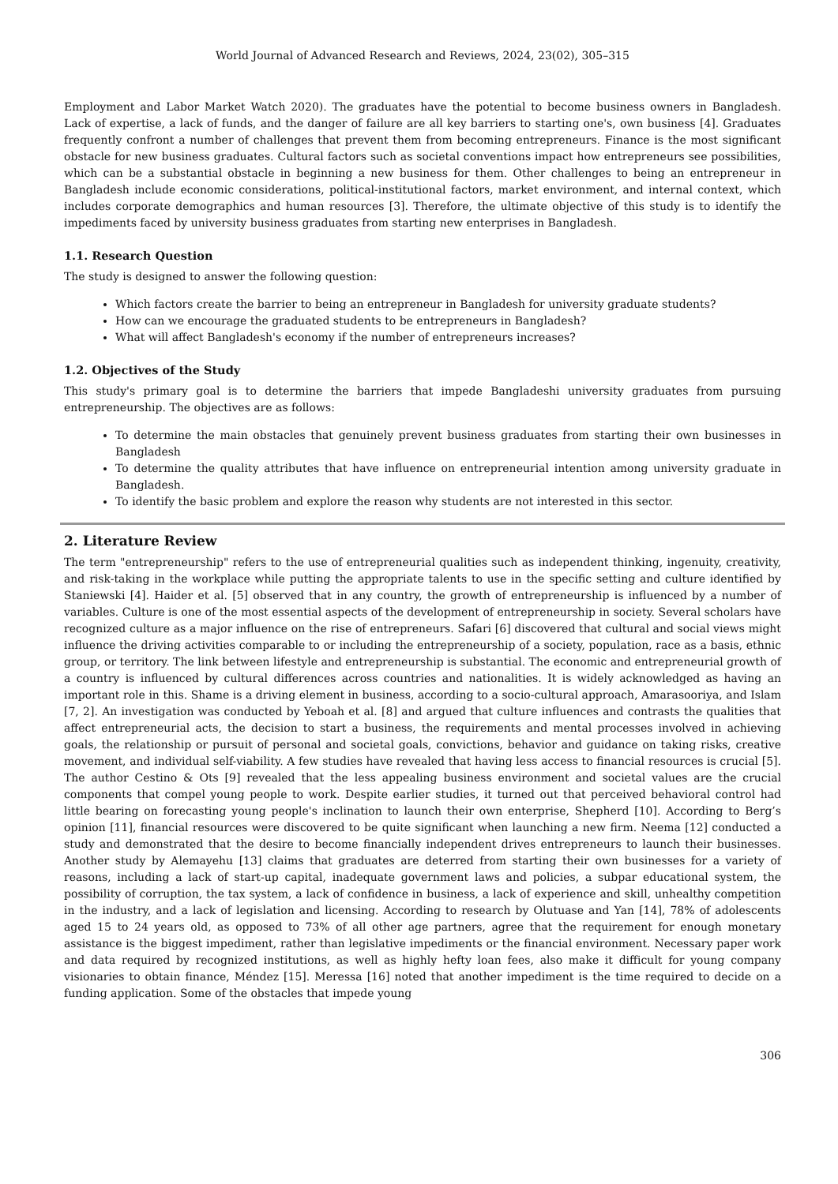World Journal of Advanced Research and Reviews, 2024, 23(02), 305–315
Employment and Labor Market Watch 2020). The graduates have the potential to become business owners in Bangladesh. Lack of expertise, a lack of funds, and the danger of failure are all key barriers to starting one's, own business [4]. Graduates frequently confront a number of challenges that prevent them from becoming entrepreneurs. Finance is the most significant obstacle for new business graduates. Cultural factors such as societal conventions impact how entrepreneurs see possibilities, which can be a substantial obstacle in beginning a new business for them. Other challenges to being an entrepreneur in Bangladesh include economic considerations, political-institutional factors, market environment, and internal context, which includes corporate demographics and human resources [3]. Therefore, the ultimate objective of this study is to identify the impediments faced by university business graduates from starting new enterprises in Bangladesh.
1.1. Research Question
The study is designed to answer the following question:
Which factors create the barrier to being an entrepreneur in Bangladesh for university graduate students?
How can we encourage the graduated students to be entrepreneurs in Bangladesh?
What will affect Bangladesh's economy if the number of entrepreneurs increases?
1.2. Objectives of the Study
This study's primary goal is to determine the barriers that impede Bangladeshi university graduates from pursuing entrepreneurship. The objectives are as follows:
To determine the main obstacles that genuinely prevent business graduates from starting their own businesses in Bangladesh
To determine the quality attributes that have influence on entrepreneurial intention among university graduate in Bangladesh.
To identify the basic problem and explore the reason why students are not interested in this sector.
2. Literature Review
The term "entrepreneurship" refers to the use of entrepreneurial qualities such as independent thinking, ingenuity, creativity, and risk-taking in the workplace while putting the appropriate talents to use in the specific setting and culture identified by Staniewski [4]. Haider et al. [5] observed that in any country, the growth of entrepreneurship is influenced by a number of variables. Culture is one of the most essential aspects of the development of entrepreneurship in society. Several scholars have recognized culture as a major influence on the rise of entrepreneurs. Safari [6] discovered that cultural and social views might influence the driving activities comparable to or including the entrepreneurship of a society, population, race as a basis, ethnic group, or territory. The link between lifestyle and entrepreneurship is substantial. The economic and entrepreneurial growth of a country is influenced by cultural differences across countries and nationalities. It is widely acknowledged as having an important role in this. Shame is a driving element in business, according to a socio-cultural approach, Amarasooriya, and Islam [7, 2]. An investigation was conducted by Yeboah et al. [8] and argued that culture influences and contrasts the qualities that affect entrepreneurial acts, the decision to start a business, the requirements and mental processes involved in achieving goals, the relationship or pursuit of personal and societal goals, convictions, behavior and guidance on taking risks, creative movement, and individual self-viability. A few studies have revealed that having less access to financial resources is crucial [5]. The author Cestino & Ots [9] revealed that the less appealing business environment and societal values are the crucial components that compel young people to work. Despite earlier studies, it turned out that perceived behavioral control had little bearing on forecasting young people's inclination to launch their own enterprise, Shepherd [10]. According to Berg’s opinion [11], financial resources were discovered to be quite significant when launching a new firm. Neema [12] conducted a study and demonstrated that the desire to become financially independent drives entrepreneurs to launch their businesses. Another study by Alemayehu [13] claims that graduates are deterred from starting their own businesses for a variety of reasons, including a lack of start-up capital, inadequate government laws and policies, a subpar educational system, the possibility of corruption, the tax system, a lack of confidence in business, a lack of experience and skill, unhealthy competition in the industry, and a lack of legislation and licensing. According to research by Olutuase and Yan [14], 78% of adolescents aged 15 to 24 years old, as opposed to 73% of all other age partners, agree that the requirement for enough monetary assistance is the biggest impediment, rather than legislative impediments or the financial environment. Necessary paper work and data required by recognized institutions, as well as highly hefty loan fees, also make it difficult for young company visionaries to obtain finance, Méndez [15]. Meressa [16] noted that another impediment is the time required to decide on a funding application. Some of the obstacles that impede young
306